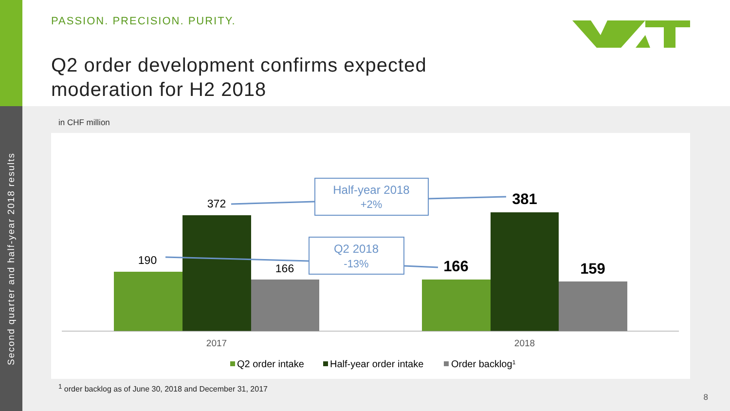Second quarter and half-year 2018 results
PASSION. PRECISION. PURITY.
Q2 order development confirms expected
moderation for H2 2018
in CHF million
190
372
166
166
381
159
Half-year 2018
+2%
Q2 2018
-13%
2017
2018
Q2 order intake
Half-year order intake
Order backlog1
<sup>1</sup> order backlog as of June 30, 2018 and December 31, 2017
8